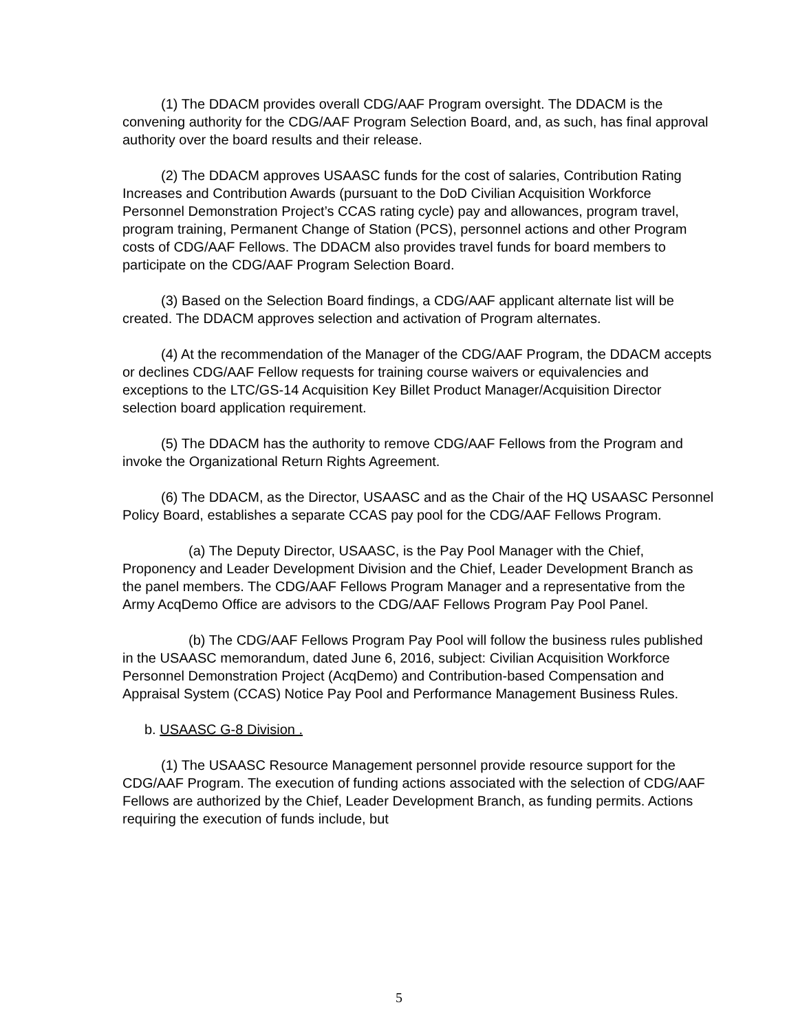(1) The DDACM provides overall CDG/AAF Program oversight. The DDACM is the convening authority for the CDG/AAF Program Selection Board, and, as such, has final approval authority over the board results and their release.
(2) The DDACM approves USAASC funds for the cost of salaries, Contribution Rating Increases and Contribution Awards (pursuant to the DoD Civilian Acquisition Workforce Personnel Demonstration Project’s CCAS rating cycle) pay and allowances, program travel, program training, Permanent Change of Station (PCS), personnel actions and other Program costs of CDG/AAF Fellows. The DDACM also provides travel funds for board members to participate on the CDG/AAF Program Selection Board.
(3) Based on the Selection Board findings, a CDG/AAF applicant alternate list will be created. The DDACM approves selection and activation of Program alternates.
(4) At the recommendation of the Manager of the CDG/AAF Program, the DDACM accepts or declines CDG/AAF Fellow requests for training course waivers or equivalencies and exceptions to the LTC/GS-14 Acquisition Key Billet Product Manager/Acquisition Director selection board application requirement.
(5) The DDACM has the authority to remove CDG/AAF Fellows from the Program and invoke the Organizational Return Rights Agreement.
(6) The DDACM, as the Director, USAASC and as the Chair of the HQ USAASC Personnel Policy Board, establishes a separate CCAS pay pool for the CDG/AAF Fellows Program.
(a) The Deputy Director, USAASC, is the Pay Pool Manager with the Chief, Proponency and Leader Development Division and the Chief, Leader Development Branch as the panel members. The CDG/AAF Fellows Program Manager and a representative from the Army AcqDemo Office are advisors to the CDG/AAF Fellows Program Pay Pool Panel.
(b) The CDG/AAF Fellows Program Pay Pool will follow the business rules published in the USAASC memorandum, dated June 6, 2016, subject: Civilian Acquisition Workforce Personnel Demonstration Project (AcqDemo) and Contribution-based Compensation and Appraisal System (CCAS) Notice Pay Pool and Performance Management Business Rules.
b. USAASC G-8 Division .
(1) The USAASC Resource Management personnel provide resource support for the CDG/AAF Program. The execution of funding actions associated with the selection of CDG/AAF Fellows are authorized by the Chief, Leader Development Branch, as funding permits. Actions requiring the execution of funds include, but
5